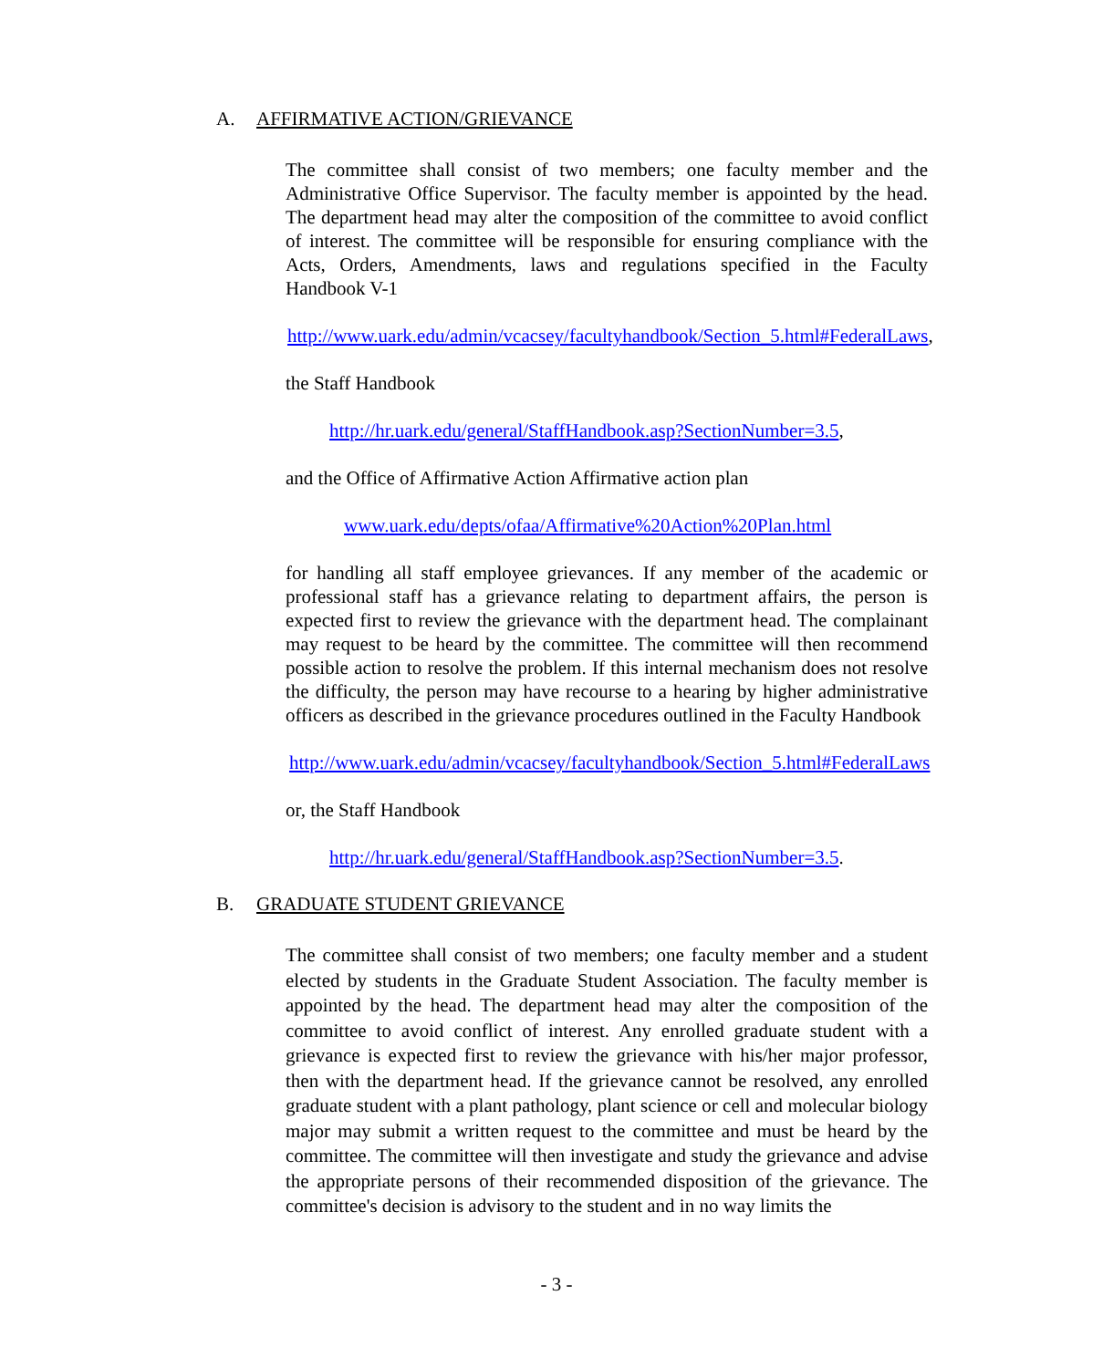A. AFFIRMATIVE ACTION/GRIEVANCE
The committee shall consist of two members; one faculty member and the Administrative Office Supervisor. The faculty member is appointed by the head. The department head may alter the composition of the committee to avoid conflict of interest. The committee will be responsible for ensuring compliance with the Acts, Orders, Amendments, laws and regulations specified in the Faculty Handbook V-1
http://www.uark.edu/admin/vcacsey/facultyhandbook/Section_5.html#FederalLaws,
the Staff Handbook
http://hr.uark.edu/general/StaffHandbook.asp?SectionNumber=3.5,
and the Office of Affirmative Action Affirmative action plan
www.uark.edu/depts/ofaa/Affirmative%20Action%20Plan.html
for handling all staff employee grievances. If any member of the academic or professional staff has a grievance relating to department affairs, the person is expected first to review the grievance with the department head. The complainant may request to be heard by the committee. The committee will then recommend possible action to resolve the problem. If this internal mechanism does not resolve the difficulty, the person may have recourse to a hearing by higher administrative officers as described in the grievance procedures outlined in the Faculty Handbook
http://www.uark.edu/admin/vcacsey/facultyhandbook/Section_5.html#FederalLaws
or, the Staff Handbook
http://hr.uark.edu/general/StaffHandbook.asp?SectionNumber=3.5.
B. GRADUATE STUDENT GRIEVANCE
The committee shall consist of two members; one faculty member and a student elected by students in the Graduate Student Association. The faculty member is appointed by the head. The department head may alter the composition of the committee to avoid conflict of interest. Any enrolled graduate student with a grievance is expected first to review the grievance with his/her major professor, then with the department head. If the grievance cannot be resolved, any enrolled graduate student with a plant pathology, plant science or cell and molecular biology major may submit a written request to the committee and must be heard by the committee. The committee will then investigate and study the grievance and advise the appropriate persons of their recommended disposition of the grievance. The committee's decision is advisory to the student and in no way limits the
- 3 -